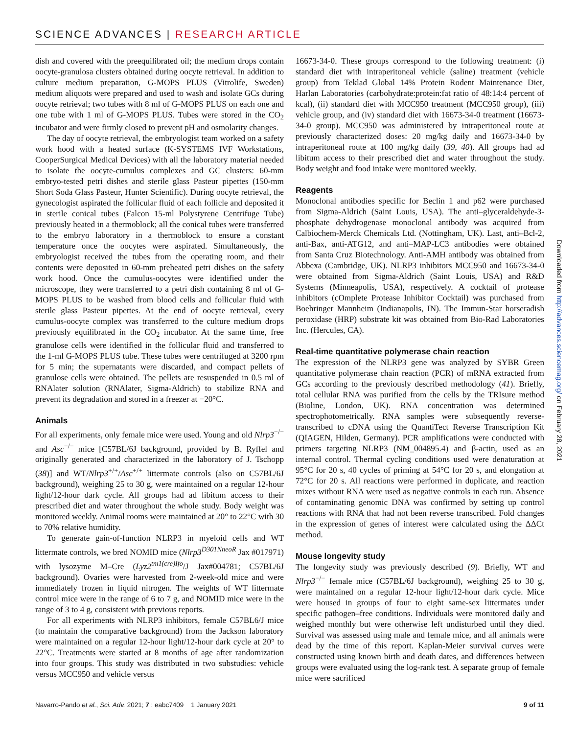SCIENCE ADVANCES | RESEARCH ARTICLE
dish and covered with the preequilibrated oil; the medium drops contain oocyte-granulosa clusters obtained during oocyte retrieval. In addition to culture medium preparation, G-MOPS PLUS (Vitrolife, Sweden) medium aliquots were prepared and used to wash and isolate GCs during oocyte retrieval; two tubes with 8 ml of G-MOPS PLUS on each one and one tube with 1 ml of G-MOPS PLUS. Tubes were stored in the CO<sub>2</sub> incubator and were firmly closed to prevent pH and osmolarity changes.
The day of oocyte retrieval, the embryologist team worked on a safety work hood with a heated surface (K-SYSTEMS IVF Workstations, CooperSurgical Medical Devices) with all the laboratory material needed to isolate the oocyte-cumulus complexes and GC clusters: 60-mm embryo-tested petri dishes and sterile glass Pasteur pipettes (150-mm Short Soda Glass Pasteur, Hunter Scientific). During oocyte retrieval, the gynecologist aspirated the follicular fluid of each follicle and deposited it in sterile conical tubes (Falcon 15-ml Polystyrene Centrifuge Tube) previously heated in a thermoblock; all the conical tubes were transferred to the embryo laboratory in a thermoblock to ensure a constant temperature once the oocytes were aspirated. Simultaneously, the embryologist received the tubes from the operating room, and their contents were deposited in 60-mm preheated petri dishes on the safety work hood. Once the cumulus-oocytes were identified under the microscope, they were transferred to a petri dish containing 8 ml of G-MOPS PLUS to be washed from blood cells and follicular fluid with sterile glass Pasteur pipettes. At the end of oocyte retrieval, every cumulus-oocyte complex was transferred to the culture medium drops previously equilibrated in the CO<sub>2</sub> incubator. At the same time, free granulose cells were identified in the follicular fluid and transferred to the 1-ml G-MOPS PLUS tube. These tubes were centrifuged at 3200 rpm for 5 min; the supernatants were discarded, and compact pellets of granulose cells were obtained. The pellets are resuspended in 0.5 ml of RNAlater solution (RNAlater, Sigma-Aldrich) to stabilize RNA and prevent its degradation and stored in a freezer at −20°C.
Animals
For all experiments, only female mice were used. Young and old Nlrp3<sup>−/−</sup> and Asc<sup>−/−</sup> mice [C57BL/6J background, provided by B. Ryffel and originally generated and characterized in the laboratory of J. Tschopp (38)] and WT/Nlrp3<sup>+/+</sup>/Asc<sup>+/+</sup> littermate controls (also on C57BL/6J background), weighing 25 to 30 g, were maintained on a regular 12-hour light/12-hour dark cycle. All groups had ad libitum access to their prescribed diet and water throughout the whole study. Body weight was monitored weekly. Animal rooms were maintained at 20° to 22°C with 30 to 70% relative humidity.
To generate gain-of-function NLRP3 in myeloid cells and WT littermate controls, we bred NOMID mice (Nlrp3<sup>D301NneoR</sup> Jax #017971) with lysozyme M–Cre (Lyz2<sup>tm1(cre)Ifo</sup>/J Jax#004781; C57BL/6J background). Ovaries were harvested from 2-week-old mice and were immediately frozen in liquid nitrogen. The weights of WT littermate control mice were in the range of 6 to 7 g, and NOMID mice were in the range of 3 to 4 g, consistent with previous reports.
For all experiments with NLRP3 inhibitors, female C57BL6/J mice (to maintain the comparative background) from the Jackson laboratory were maintained on a regular 12-hour light/12-hour dark cycle at 20° to 22°C. Treatments were started at 8 months of age after randomization into four groups. This study was distributed in two substudies: vehicle versus MCC950 and vehicle versus
16673-34-0. These groups correspond to the following treatment: (i) standard diet with intraperitoneal vehicle (saline) treatment (vehicle group) from Teklad Global 14% Protein Rodent Maintenance Diet, Harlan Laboratories (carbohydrate:protein:fat ratio of 48:14:4 percent of kcal), (ii) standard diet with MCC950 treatment (MCC950 group), (iii) vehicle group, and (iv) standard diet with 16673-34-0 treatment (16673-34-0 group). MCC950 was administered by intraperitoneal route at previously characterized doses: 20 mg/kg daily and 16673-34-0 by intraperitoneal route at 100 mg/kg daily (39, 40). All groups had ad libitum access to their prescribed diet and water throughout the study. Body weight and food intake were monitored weekly.
Reagents
Monoclonal antibodies specific for Beclin 1 and p62 were purchased from Sigma-Aldrich (Saint Louis, USA). The anti–glyceraldehyde-3-phosphate dehydrogenase monoclonal antibody was acquired from Calbiochem-Merck Chemicals Ltd. (Nottingham, UK). Last, anti–Bcl-2, anti-Bax, anti-ATG12, and anti–MAP-LC3 antibodies were obtained from Santa Cruz Biotechnology. Anti-AMH antibody was obtained from Abbexa (Cambridge, UK). NLRP3 inhibitors MCC950 and 16673-34-0 were obtained from Sigma-Aldrich (Saint Louis, USA) and R&D Systems (Minneapolis, USA), respectively. A cocktail of protease inhibitors (cOmplete Protease Inhibitor Cocktail) was purchased from Boehringer Mannheim (Indianapolis, IN). The Immun-Star horseradish peroxidase (HRP) substrate kit was obtained from Bio-Rad Laboratories Inc. (Hercules, CA).
Real-time quantitative polymerase chain reaction
The expression of the NLRP3 gene was analyzed by SYBR Green quantitative polymerase chain reaction (PCR) of mRNA extracted from GCs according to the previously described methodology (41). Briefly, total cellular RNA was purified from the cells by the TRIsure method (Bioline, London, UK). RNA concentration was determined spectrophotometrically. RNA samples were subsequently reverse-transcribed to cDNA using the QuantiTect Reverse Transcription Kit (QIAGEN, Hilden, Germany). PCR amplifications were conducted with primers targeting NLRP3 (NM_004895.4) and β-actin, used as an internal control. Thermal cycling conditions used were denaturation at 95°C for 20 s, 40 cycles of priming at 54°C for 20 s, and elongation at 72°C for 20 s. All reactions were performed in duplicate, and reaction mixes without RNA were used as negative controls in each run. Absence of contaminating genomic DNA was confirmed by setting up control reactions with RNA that had not been reverse transcribed. Fold changes in the expression of genes of interest were calculated using the ΔΔCt method.
Mouse longevity study
The longevity study was previously described (9). Briefly, WT and Nlrp3<sup>−/−</sup> female mice (C57BL/6J background), weighing 25 to 30 g, were maintained on a regular 12-hour light/12-hour dark cycle. Mice were housed in groups of four to eight same-sex littermates under specific pathogen–free conditions. Individuals were monitored daily and weighed monthly but were otherwise left undisturbed until they died. Survival was assessed using male and female mice, and all animals were dead by the time of this report. Kaplan-Meier survival curves were constructed using known birth and death dates, and differences between groups were evaluated using the log-rank test. A separate group of female mice were sacrificed
Downloaded from http://advances.sciencemag.org/ on February 28, 2021
Navarro-Pando et al., Sci. Adv. 2021; 7 : eabc7409 1 January 2021 9 of 11